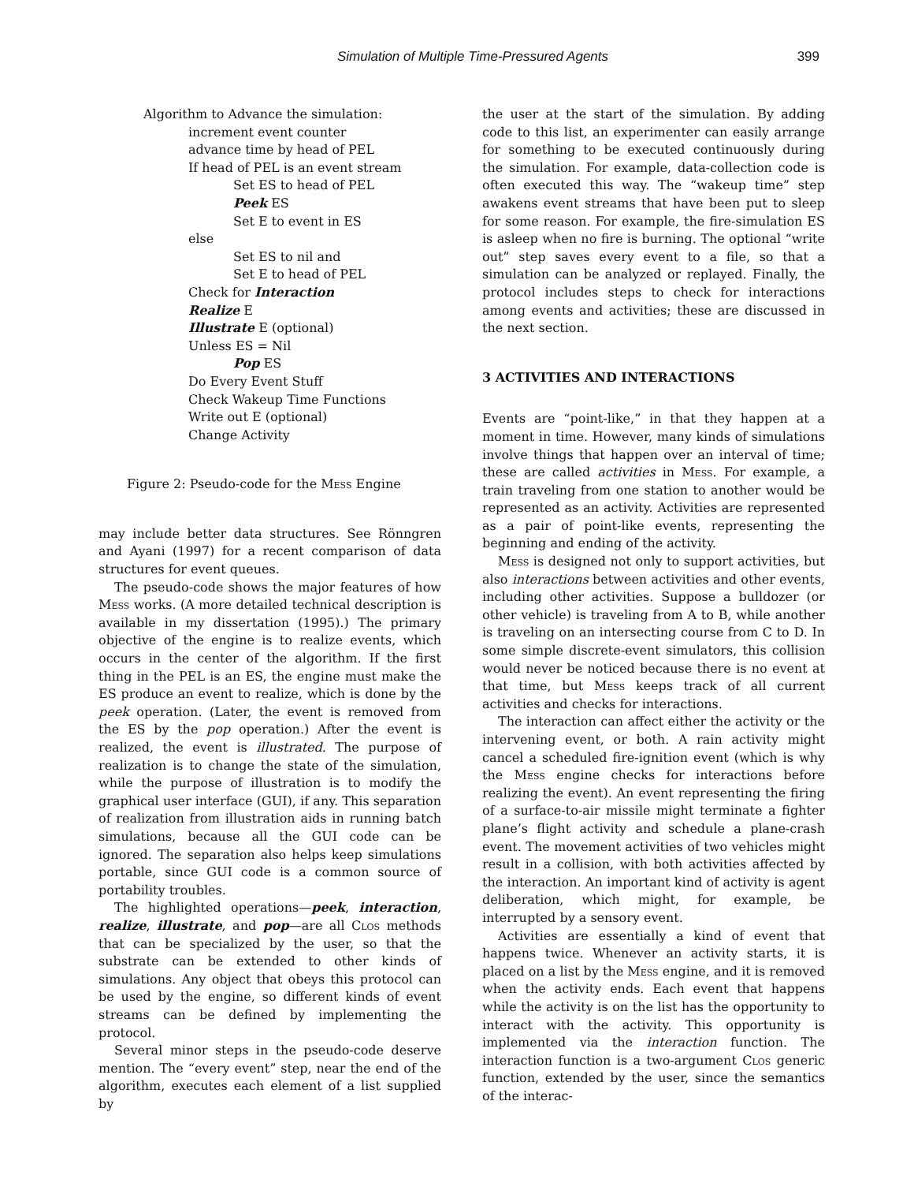Simulation of Multiple Time-Pressured Agents
399
Algorithm to Advance the simulation:
increment event counter
advance time by head of PEL
If head of PEL is an event stream
Set ES to head of PEL
Peek ES
Set E to event in ES
else
Set ES to nil and
Set E to head of PEL
Check for Interaction
Realize E
Illustrate E (optional)
Unless ES = Nil
Pop ES
Do Every Event Stuff
Check Wakeup Time Functions
Write out E (optional)
Change Activity
Figure 2: Pseudo-code for the Mess Engine
may include better data structures. See Rönngren and Ayani (1997) for a recent comparison of data structures for event queues.
The pseudo-code shows the major features of how Mess works. (A more detailed technical description is available in my dissertation (1995).) The primary objective of the engine is to realize events, which occurs in the center of the algorithm. If the first thing in the PEL is an ES, the engine must make the ES produce an event to realize, which is done by the peek operation. (Later, the event is removed from the ES by the pop operation.) After the event is realized, the event is illustrated. The purpose of realization is to change the state of the simulation, while the purpose of illustration is to modify the graphical user interface (GUI), if any. This separation of realization from illustration aids in running batch simulations, because all the GUI code can be ignored. The separation also helps keep simulations portable, since GUI code is a common source of portability troubles.
The highlighted operations—peek, interaction, realize, illustrate, and pop—are all Clos methods that can be specialized by the user, so that the substrate can be extended to other kinds of simulations. Any object that obeys this protocol can be used by the engine, so different kinds of event streams can be defined by implementing the protocol.
Several minor steps in the pseudo-code deserve mention. The “every event” step, near the end of the algorithm, executes each element of a list supplied by
the user at the start of the simulation. By adding code to this list, an experimenter can easily arrange for something to be executed continuously during the simulation. For example, data-collection code is often executed this way. The “wakeup time” step awakens event streams that have been put to sleep for some reason. For example, the fire-simulation ES is asleep when no fire is burning. The optional “write out” step saves every event to a file, so that a simulation can be analyzed or replayed. Finally, the protocol includes steps to check for interactions among events and activities; these are discussed in the next section.
3 ACTIVITIES AND INTERACTIONS
Events are “point-like,” in that they happen at a moment in time. However, many kinds of simulations involve things that happen over an interval of time; these are called activities in Mess. For example, a train traveling from one station to another would be represented as an activity. Activities are represented as a pair of point-like events, representing the beginning and ending of the activity.
Mess is designed not only to support activities, but also interactions between activities and other events, including other activities. Suppose a bulldozer (or other vehicle) is traveling from A to B, while another is traveling on an intersecting course from C to D. In some simple discrete-event simulators, this collision would never be noticed because there is no event at that time, but Mess keeps track of all current activities and checks for interactions.
The interaction can affect either the activity or the intervening event, or both. A rain activity might cancel a scheduled fire-ignition event (which is why the Mess engine checks for interactions before realizing the event). An event representing the firing of a surface-to-air missile might terminate a fighter plane’s flight activity and schedule a plane-crash event. The movement activities of two vehicles might result in a collision, with both activities affected by the interaction. An important kind of activity is agent deliberation, which might, for example, be interrupted by a sensory event.
Activities are essentially a kind of event that happens twice. Whenever an activity starts, it is placed on a list by the Mess engine, and it is removed when the activity ends. Each event that happens while the activity is on the list has the opportunity to interact with the activity. This opportunity is implemented via the interaction function. The interaction function is a two-argument Clos generic function, extended by the user, since the semantics of the interac-